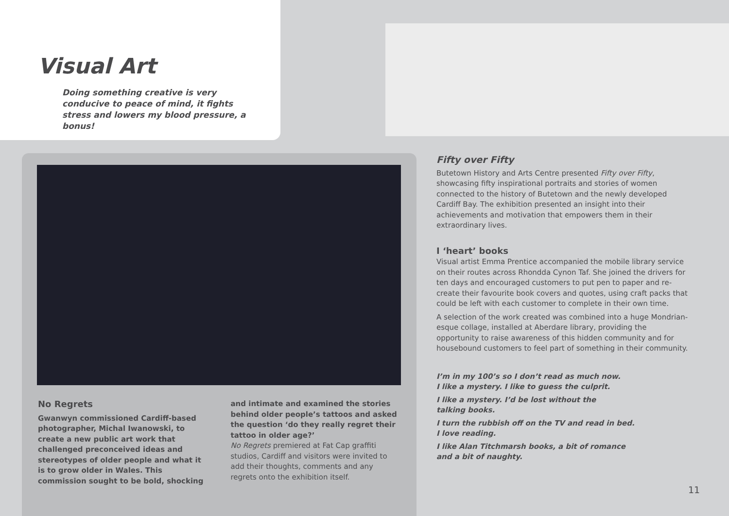Visual Art
Doing something creative is very conducive to peace of mind, it fights stress and lowers my blood pressure, a bonus!
No Regrets
Gwanwyn commissioned Cardiff-based photographer, Michal Iwanowski, to create a new public art work that challenged preconceived ideas and stereotypes of older people and what it is to grow older in Wales. This commission sought to be bold, shocking
and intimate and examined the stories behind older people’s tattoos and asked the question ‘do they really regret their tattoo in older age?’
No Regrets premiered at Fat Cap graffiti studios, Cardiff and visitors were invited to add their thoughts, comments and any regrets onto the exhibition itself.
Fifty over Fifty
Butetown History and Arts Centre presented Fifty over Fifty, showcasing fifty inspirational portraits and stories of women connected to the history of Butetown and the newly developed Cardiff Bay. The exhibition presented an insight into their achievements and motivation that empowers them in their extraordinary lives.
I ‘heart’ books
Visual artist Emma Prentice accompanied the mobile library service on their routes across Rhondda Cynon Taf. She joined the drivers for ten days and encouraged customers to put pen to paper and re-create their favourite book covers and quotes, using craft packs that could be left with each customer to complete in their own time.
A selection of the work created was combined into a huge Mondrian-esque collage, installed at Aberdare library, providing the opportunity to raise awareness of this hidden community and for housebound customers to feel part of something in their community.
I’m in my 100’s so I don’t read as much now.
I like a mystery. I like to guess the culprit.
I like a mystery. I’d be lost without the
talking books.
I turn the rubbish off on the TV and read in bed.
I love reading.
I like Alan Titchmarsh books, a bit of romance
and a bit of naughty.
11